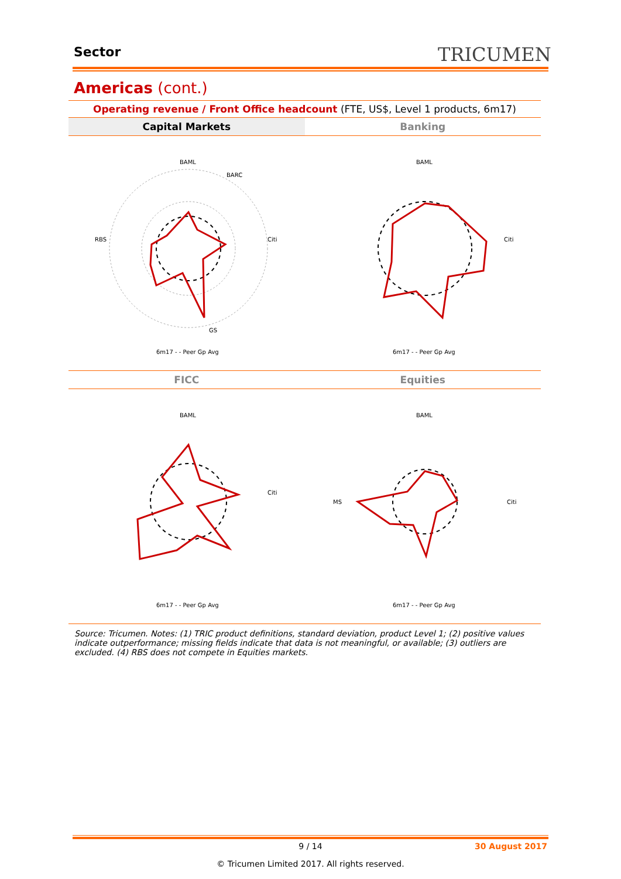Sector TRICUMEN
Americas (cont.)
Operating revenue / Front Office headcount (FTE, US$, Level 1 products, 6m17)
Capital Markets Banking
BAML
BARC
Citi
RBS
GS
6m17 - - Peer Gp Avg
BAML
Citi
6m17 - - Peer Gp Avg
FICC Equities
BAML
Citi
6m17 - - Peer Gp Avg
BAML
Citi
MS
6m17 - - Peer Gp Avg
Source: Tricumen. Notes: (1) TRIC product definitions, standard deviation, product Level 1; (2) positive values indicate outperformance; missing fields indicate that data is not meaningful, or available; (3) outliers are excluded. (4) RBS does not compete in Equities markets.
9 / 14
30 August 2017
© Tricumen Limited 2017. All rights reserved.